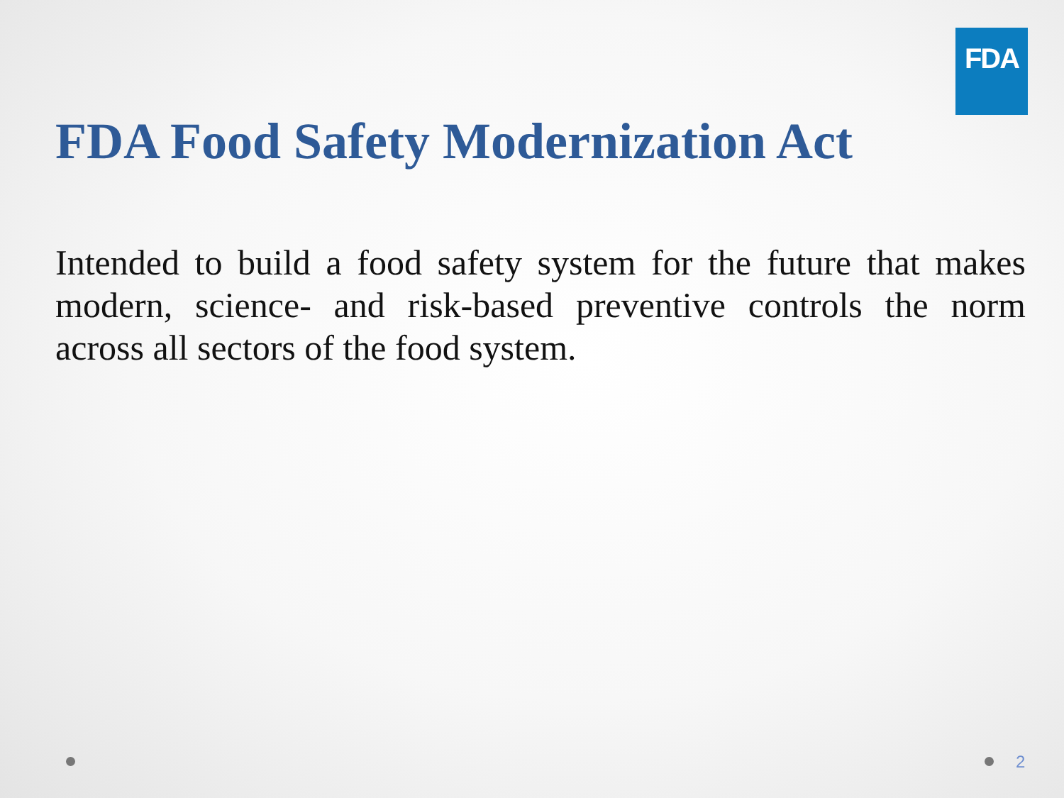FDA
FDA Food Safety Modernization Act
Intended to build a food safety system for the future that makes modern, science- and risk-based preventive controls the norm across all sectors of the food system.
2